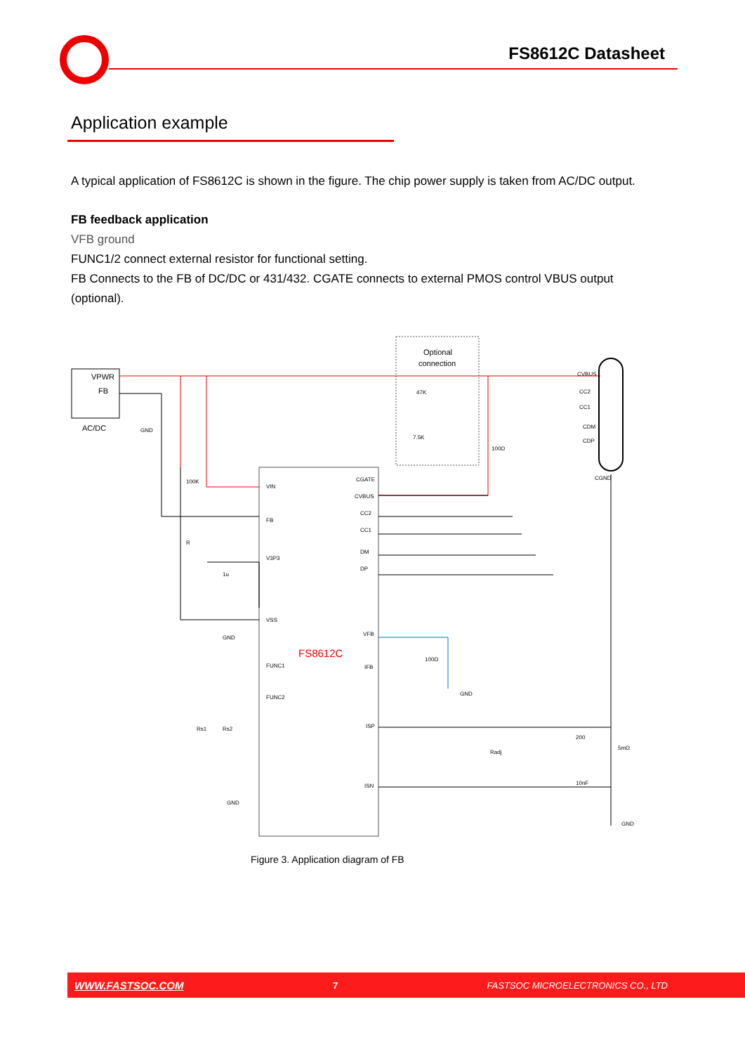FS8612C Datasheet
Application example
A typical application of FS8612C is shown in the figure. The chip power supply is taken from AC/DC output.
FB feedback application
VFB ground
FUNC1/2 connect external resistor for functional setting.
FB Connects to the FB of DC/DC or 431/432. CGATE connects to external PMOS control VBUS output (optional).
VPWR
FB
AC/DC
FS8612C
Optional
connection
CVBUS
CC2
CC1
CDM
CDP
CGND
VIN
FB
V3P3
VSS
FUNC1
FUNC2
CGATE
CVBUS
CC2
CC1
DM
DP
VFB
IFB
ISP
ISN
100K
R
1u
Rs1
Rs2
47K
7.5K
100Ω
100Ω
Radj
200
10nF
5mΩ
GND
GND
GND
GND
GND
Figure 3. Application diagram of FB
WWW.FASTSOC.COM 7 FASTSOC MICROELECTRONICS CO., LTD